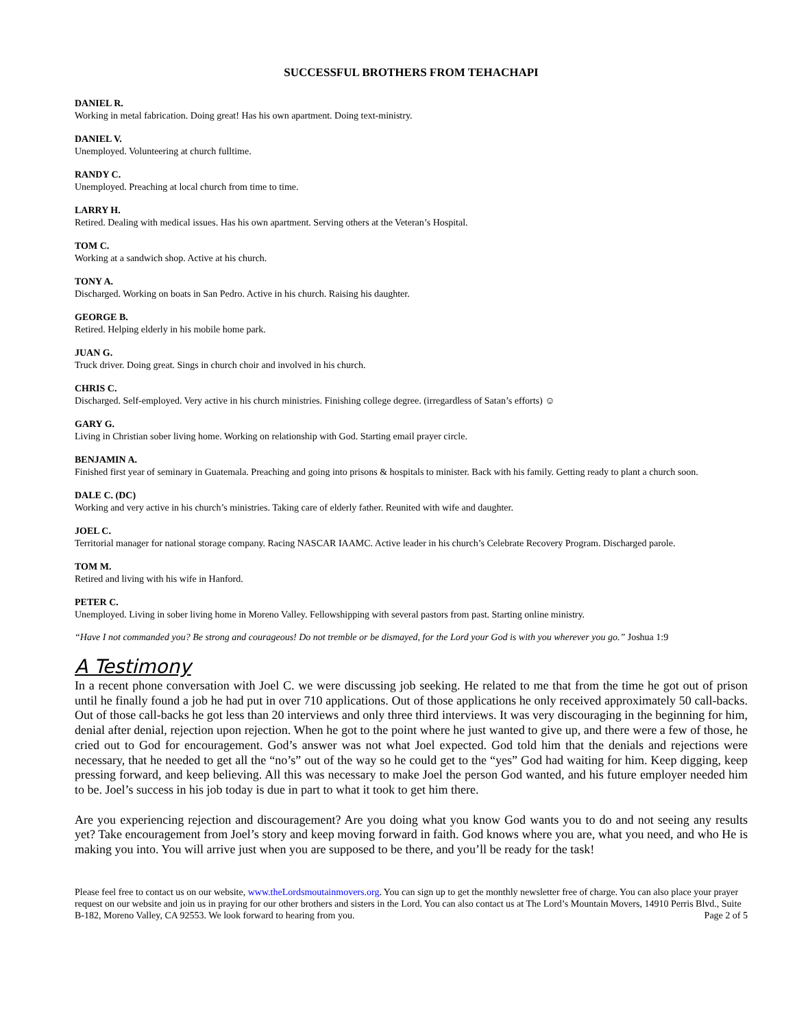SUCCESSFUL BROTHERS FROM TEHACHAPI
DANIEL R.
Working in metal fabrication. Doing great! Has his own apartment. Doing text-ministry.
DANIEL V.
Unemployed. Volunteering at church fulltime.
RANDY C.
Unemployed. Preaching at local church from time to time.
LARRY H.
Retired. Dealing with medical issues. Has his own apartment. Serving others at the Veteran’s Hospital.
TOM C.
Working at a sandwich shop. Active at his church.
TONY A.
Discharged. Working on boats in San Pedro. Active in his church. Raising his daughter.
GEORGE B.
Retired. Helping elderly in his mobile home park.
JUAN G.
Truck driver. Doing great. Sings in church choir and involved in his church.
CHRIS C.
Discharged. Self-employed. Very active in his church ministries. Finishing college degree. (irregardless of Satan’s efforts) ☺
GARY G.
Living in Christian sober living home. Working on relationship with God. Starting email prayer circle.
BENJAMIN A.
Finished first year of seminary in Guatemala. Preaching and going into prisons & hospitals to minister. Back with his family. Getting ready to plant a church soon.
DALE C. (DC)
Working and very active in his church’s ministries. Taking care of elderly father. Reunited with wife and daughter.
JOEL C.
Territorial manager for national storage company. Racing NASCAR IAAMC. Active leader in his church’s Celebrate Recovery Program. Discharged parole.
TOM M.
Retired and living with his wife in Hanford.
PETER C.
Unemployed. Living in sober living home in Moreno Valley. Fellowshipping with several pastors from past. Starting online ministry.
“Have I not commanded you? Be strong and courageous! Do not tremble or be dismayed, for the Lord your God is with you wherever you go.” Joshua 1:9
A Testimony
In a recent phone conversation with Joel C. we were discussing job seeking. He related to me that from the time he got out of prison until he finally found a job he had put in over 710 applications. Out of those applications he only received approximately 50 call-backs. Out of those call-backs he got less than 20 interviews and only three third interviews. It was very discouraging in the beginning for him, denial after denial, rejection upon rejection. When he got to the point where he just wanted to give up, and there were a few of those, he cried out to God for encouragement. God’s answer was not what Joel expected. God told him that the denials and rejections were necessary, that he needed to get all the “no’s” out of the way so he could get to the “yes” God had waiting for him. Keep digging, keep pressing forward, and keep believing. All this was necessary to make Joel the person God wanted, and his future employer needed him to be. Joel’s success in his job today is due in part to what it took to get him there.
Are you experiencing rejection and discouragement? Are you doing what you know God wants you to do and not seeing any results yet? Take encouragement from Joel’s story and keep moving forward in faith. God knows where you are, what you need, and who He is making you into. You will arrive just when you are supposed to be there, and you’ll be ready for the task!
Please feel free to contact us on our website, www.theLordsmoutainmovers.org. You can sign up to get the monthly newsletter free of charge. You can also place your prayer request on our website and join us in praying for our other brothers and sisters in the Lord. You can also contact us at The Lord’s Mountain Movers, 14910 Perris Blvd., Suite B-182, Moreno Valley, CA 92553. We look forward to hearing from you. Page 2 of 5